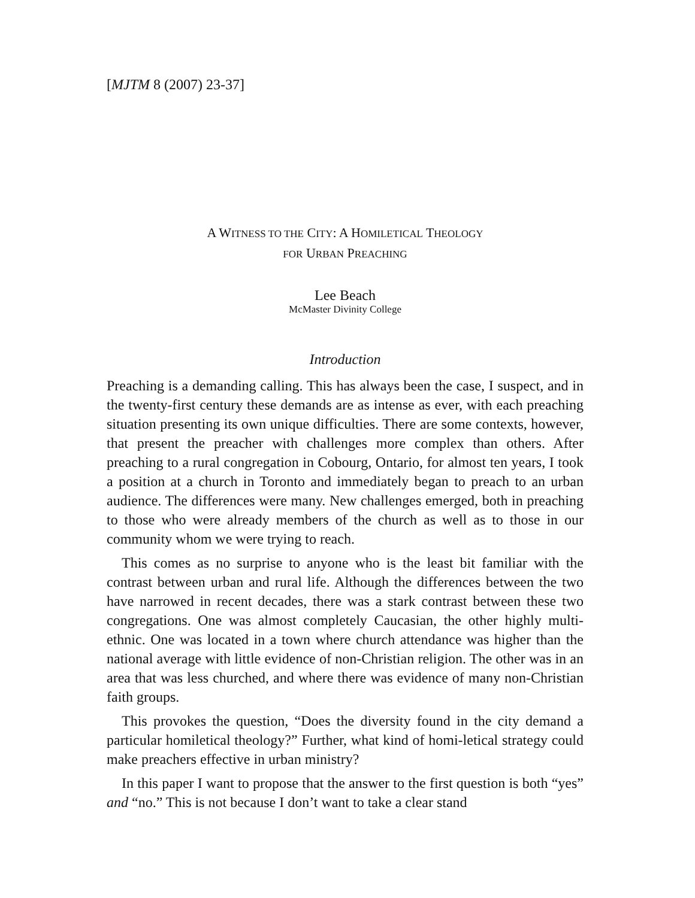[MJTM 8 (2007) 23-37]
A WITNESS TO THE CITY: A HOMILETICAL THEOLOGY
FOR URBAN PREACHING
Lee Beach
McMaster Divinity College
Introduction
Preaching is a demanding calling. This has always been the case, I suspect, and in the twenty-first century these demands are as intense as ever, with each preaching situation presenting its own unique difficulties. There are some contexts, however, that present the preacher with challenges more complex than others. After preaching to a rural congregation in Cobourg, Ontario, for almost ten years, I took a position at a church in Toronto and immediately began to preach to an urban audience. The differences were many. New challenges emerged, both in preaching to those who were already members of the church as well as to those in our community whom we were trying to reach.
This comes as no surprise to anyone who is the least bit familiar with the contrast between urban and rural life. Although the differences between the two have narrowed in recent decades, there was a stark contrast between these two congregations. One was almost completely Caucasian, the other highly multi-ethnic. One was located in a town where church attendance was higher than the national average with little evidence of non-Christian religion. The other was in an area that was less churched, and where there was evidence of many non-Christian faith groups.
This provokes the question, “Does the diversity found in the city demand a particular homiletical theology?” Further, what kind of homi-letical strategy could make preachers effective in urban ministry?
In this paper I want to propose that the answer to the first question is both “yes” and “no.” This is not because I don’t want to take a clear stand